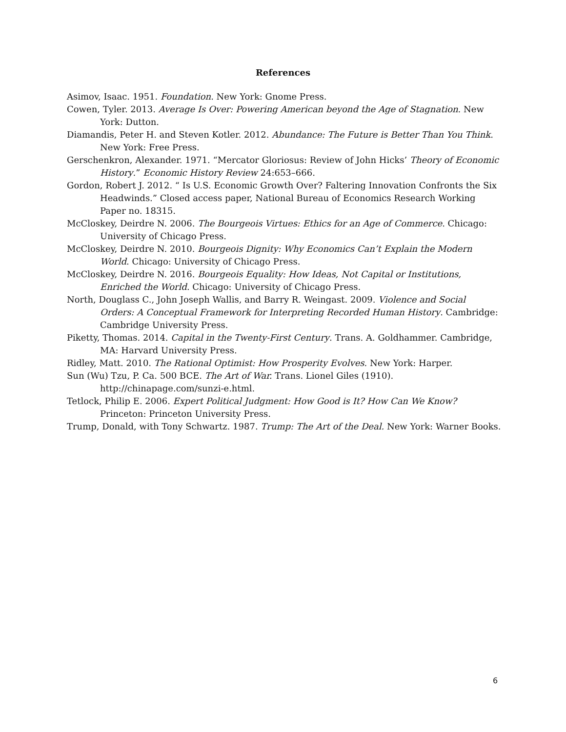References
Asimov, Isaac. 1951. Foundation. New York: Gnome Press.
Cowen, Tyler. 2013. Average Is Over: Powering American beyond the Age of Stagnation. New York: Dutton.
Diamandis, Peter H. and Steven Kotler. 2012. Abundance: The Future is Better Than You Think. New York: Free Press.
Gerschenkron, Alexander. 1971. “Mercator Gloriosus: Review of John Hicks’ Theory of Economic History.” Economic History Review 24:653–666.
Gordon, Robert J. 2012. “ Is U.S. Economic Growth Over? Faltering Innovation Confronts the Six Headwinds.” Closed access paper, National Bureau of Economics Research Working Paper no. 18315.
McCloskey, Deirdre N. 2006. The Bourgeois Virtues: Ethics for an Age of Commerce. Chicago: University of Chicago Press.
McCloskey, Deirdre N. 2010. Bourgeois Dignity: Why Economics Can’t Explain the Modern World. Chicago: University of Chicago Press.
McCloskey, Deirdre N. 2016. Bourgeois Equality: How Ideas, Not Capital or Institutions, Enriched the World. Chicago: University of Chicago Press.
North, Douglass C., John Joseph Wallis, and Barry R. Weingast. 2009. Violence and Social Orders: A Conceptual Framework for Interpreting Recorded Human History. Cambridge: Cambridge University Press.
Piketty, Thomas. 2014. Capital in the Twenty-First Century. Trans. A. Goldhammer. Cambridge, MA: Harvard University Press.
Ridley, Matt. 2010. The Rational Optimist: How Prosperity Evolves. New York: Harper.
Sun (Wu) Tzu, P. Ca. 500 BCE. The Art of War. Trans. Lionel Giles (1910). http://chinapage.com/sunzi-e.html.
Tetlock, Philip E. 2006. Expert Political Judgment: How Good is It? How Can We Know? Princeton: Princeton University Press.
Trump, Donald, with Tony Schwartz. 1987. Trump: The Art of the Deal. New York: Warner Books.
6